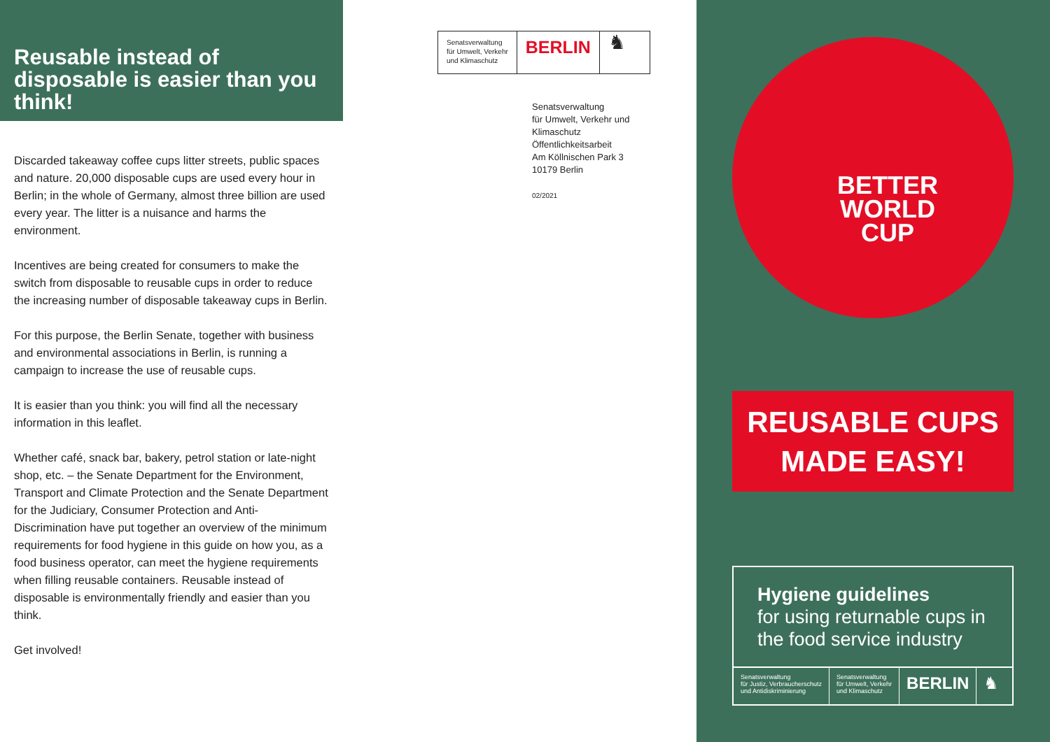Reusable instead of disposable is easier than you think!
Discarded takeaway coffee cups litter streets, public spaces and nature. 20,000 disposable cups are used every hour in Berlin; in the whole of Germany, almost three billion are used every year. The litter is a nuisance and harms the environment.
Incentives are being created for consumers to make the switch from disposable to reusable cups in order to reduce the increasing number of disposable takeaway cups in Berlin.
For this purpose, the Berlin Senate, together with business and environmental associations in Berlin, is running a campaign to increase the use of reusable cups.
It is easier than you think: you will find all the necessary information in this leaflet.
Whether café, snack bar, bakery, petrol station or late-night shop, etc. – the Senate Department for the Environment, Transport and Climate Protection and the Senate Department for the Judiciary, Consumer Protection and Anti-Discrimination have put together an overview of the minimum requirements for food hygiene in this guide on how you, as a food business operator, can meet the hygiene requirements when filling reusable containers. Reusable instead of disposable is environmentally friendly and easier than you think.
Get involved!
Senatsverwaltung
für Umwelt, Verkehr
und Klimaschutz
BERLIN
♞
Senatsverwaltung
für Umwelt, Verkehr und
Klimaschutz
Öffentlichkeitsarbeit
Am Köllnischen Park 3
10179 Berlin
02/2021
BETTER
WORLD
CUP
REUSABLE CUPS
MADE EASY!
Hygiene guidelines
for using returnable cups in the food service industry
Senatsverwaltung
für Justiz, Verbraucherschutz
und Antidiskriminierung
Senatsverwaltung
für Umwelt, Verkehr
und Klimaschutz
BERLIN ♞